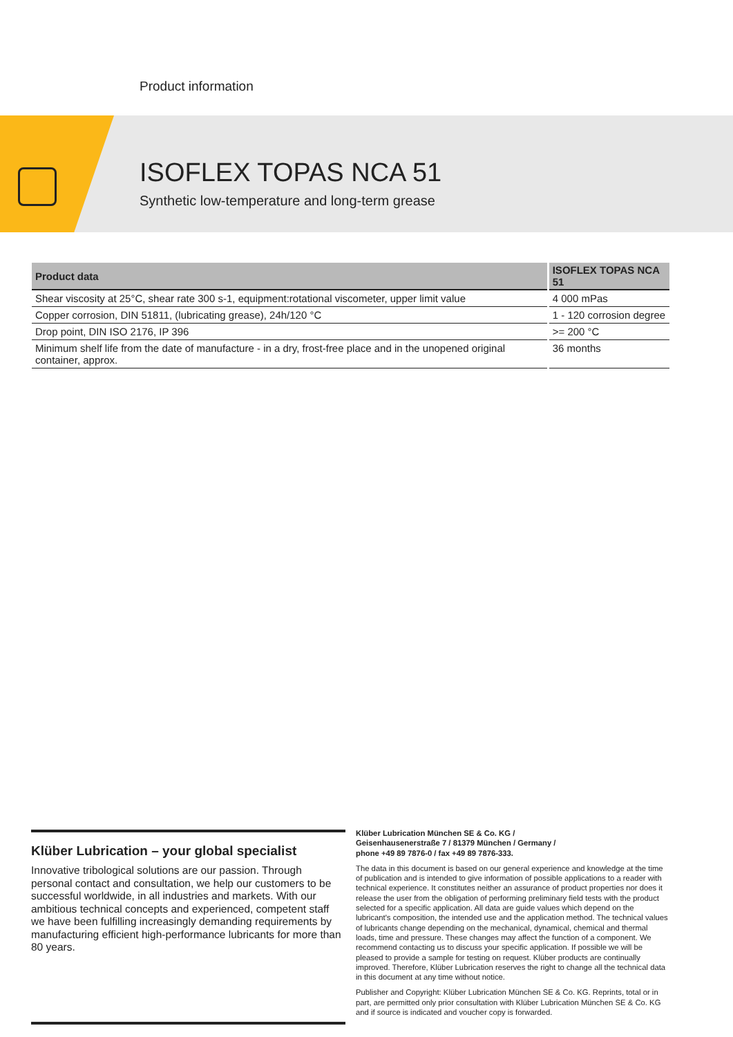Product information
ISOFLEX TOPAS NCA 51
Synthetic low-temperature and long-term grease
| Product data | ISOFLEX TOPAS NCA 51 |
| --- | --- |
| Shear viscosity at 25°C, shear rate 300 s-1, equipment:rotational viscometer, upper limit value | 4 000 mPas |
| Copper corrosion, DIN 51811, (lubricating grease), 24h/120 °C | 1 - 120 corrosion degree |
| Drop point, DIN ISO 2176, IP 396 | >= 200 °C |
| Minimum shelf life from the date of manufacture - in a dry, frost-free place and in the unopened original container, approx. | 36 months |
Klüber Lubrication – your global specialist
Innovative tribological solutions are our passion. Through personal contact and consultation, we help our customers to be successful worldwide, in all industries and markets. With our ambitious technical concepts and experienced, competent staff we have been fulfilling increasingly demanding requirements by manufacturing efficient high-performance lubricants for more than 80 years.
Klüber Lubrication München SE & Co. KG /
Geisenhausenerstraße 7 / 81379 München / Germany /
phone +49 89 7876-0 / fax +49 89 7876-333.
The data in this document is based on our general experience and knowledge at the time of publication and is intended to give information of possible applications to a reader with technical experience. It constitutes neither an assurance of product properties nor does it release the user from the obligation of performing preliminary field tests with the product selected for a specific application. All data are guide values which depend on the lubricant's composition, the intended use and the application method. The technical values of lubricants change depending on the mechanical, dynamical, chemical and thermal loads, time and pressure. These changes may affect the function of a component. We recommend contacting us to discuss your specific application. If possible we will be pleased to provide a sample for testing on request. Klüber products are continually improved. Therefore, Klüber Lubrication reserves the right to change all the technical data in this document at any time without notice.
Publisher and Copyright: Klüber Lubrication München SE & Co. KG. Reprints, total or in part, are permitted only prior consultation with Klüber Lubrication München SE & Co. KG and if source is indicated and voucher copy is forwarded.